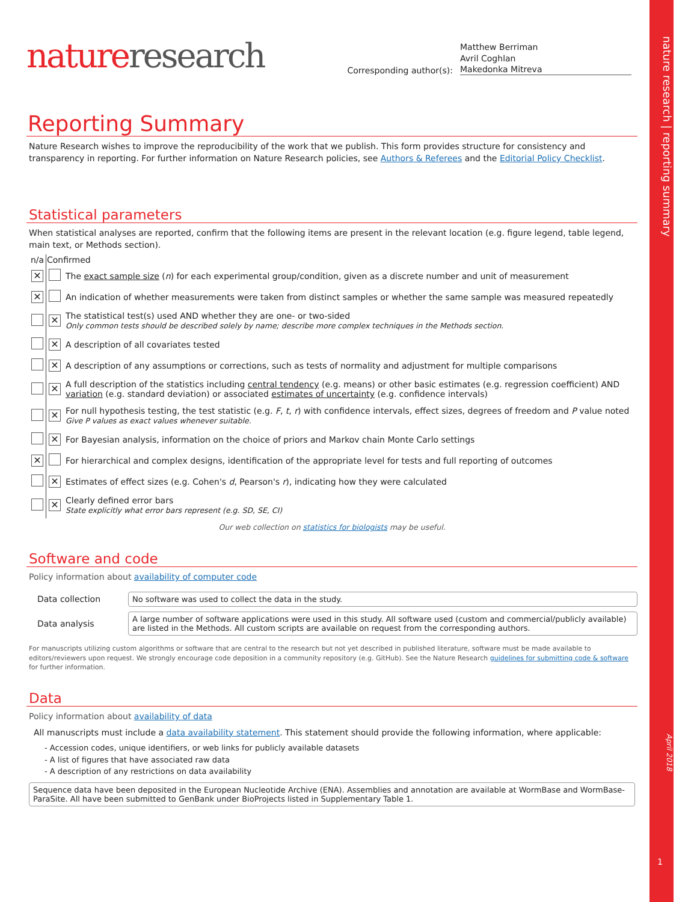nature research | reporting summary
April 2018
1
nature research
Corresponding author(s):
Matthew Berriman
Avril Coghlan
Makedonka Mitreva
Reporting Summary
Nature Research wishes to improve the reproducibility of the work that we publish. This form provides structure for consistency and transparency in reporting. For further information on Nature Research policies, see Authors & Referees and the Editorial Policy Checklist.
Statistical parameters
When statistical analyses are reported, confirm that the following items are present in the relevant location (e.g. figure legend, table legend, main text, or Methods section).
| n/a | Confirmed | |
| --- | --- | --- |
| ✕ | | The exact sample size ( n ) for each experimental group/condition, given as a discrete number and unit of measurement |
| ✕ | | An indication of whether measurements were taken from distinct samples or whether the same sample was measured repeatedly |
| | ✕ | The statistical test(s) used AND whether they are one- or two-sided Only common tests should be described solely by name; describe more complex techniques in the Methods section. |
| | ✕ | A description of all covariates tested |
| | ✕ | A description of any assumptions or corrections, such as tests of normality and adjustment for multiple comparisons |
| | ✕ | A full description of the statistics including central tendency (e.g. means) or other basic estimates (e.g. regression coefficient) AND variation (e.g. standard deviation) or associated estimates of uncertainty (e.g. confidence intervals) |
| | ✕ | For null hypothesis testing, the test statistic (e.g. F , t , r ) with confidence intervals, effect sizes, degrees of freedom and P value noted Give P values as exact values whenever suitable. |
| | ✕ | For Bayesian analysis, information on the choice of priors and Markov chain Monte Carlo settings |
| ✕ | | For hierarchical and complex designs, identification of the appropriate level for tests and full reporting of outcomes |
| | ✕ | Estimates of effect sizes (e.g. Cohen's d , Pearson's r ), indicating how they were calculated |
| | ✕ | Clearly defined error bars State explicitly what error bars represent (e.g. SD, SE, CI) |
Our web collection on statistics for biologists may be useful.
Software and code
Policy information about availability of computer code
| Data collection | No software was used to collect the data in the study. |
| Data analysis | A large number of software applications were used in this study. All software used (custom and commercial/publicly available) are listed in the Methods. All custom scripts are available on request from the corresponding authors. |
For manuscripts utilizing custom algorithms or software that are central to the research but not yet described in published literature, software must be made available to editors/reviewers upon request. We strongly encourage code deposition in a community repository (e.g. GitHub). See the Nature Research guidelines for submitting code & software for further information.
Data
Policy information about availability of data
All manuscripts must include a data availability statement. This statement should provide the following information, where applicable:
- Accession codes, unique identifiers, or web links for publicly available datasets
- A list of figures that have associated raw data
- A description of any restrictions on data availability
Sequence data have been deposited in the European Nucleotide Archive (ENA). Assemblies and annotation are available at WormBase and WormBase-ParaSite. All have been submitted to GenBank under BioProjects listed in Supplementary Table 1.